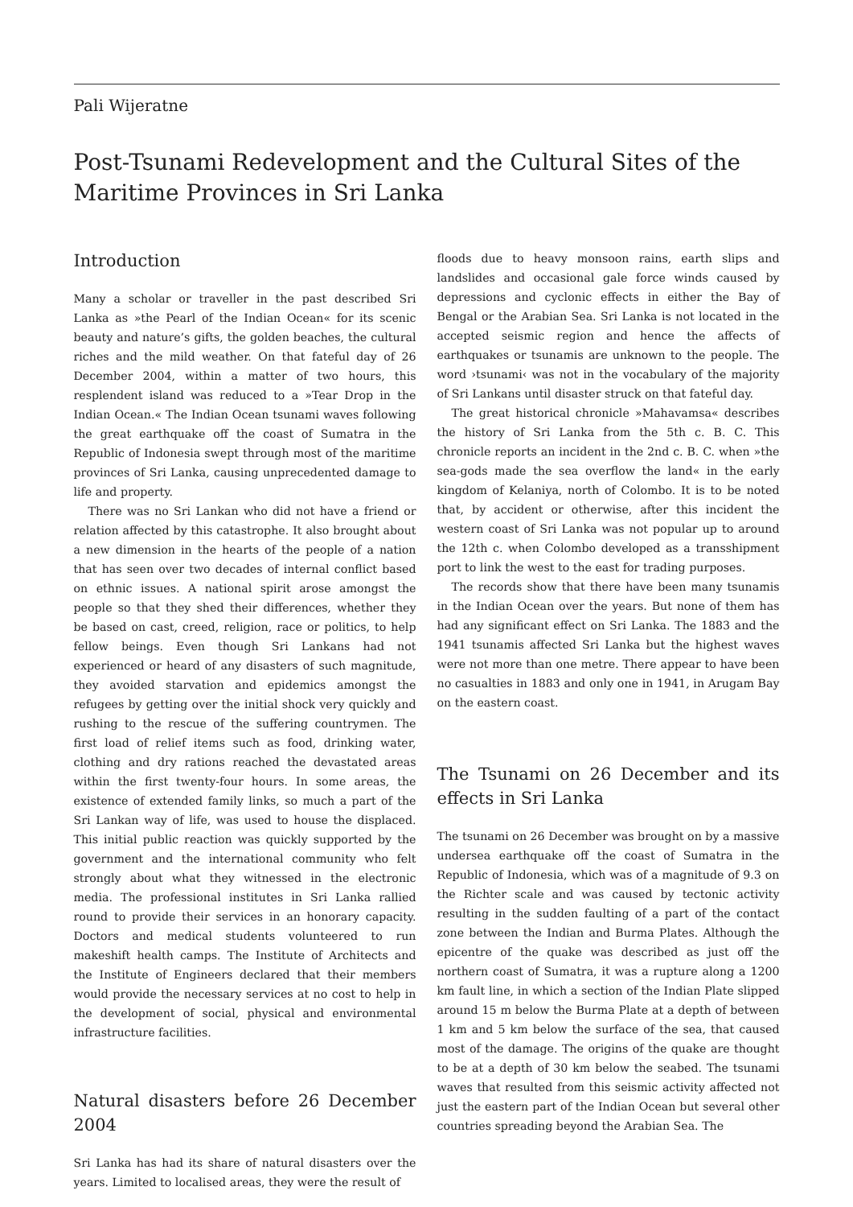Pali Wijeratne
Post-Tsunami Redevelopment and the Cultural Sites of the Maritime Provinces in Sri Lanka
Introduction
Many a scholar or traveller in the past described Sri Lanka as »the Pearl of the Indian Ocean« for its scenic beauty and nature’s gifts, the golden beaches, the cultural riches and the mild weather. On that fateful day of 26 December 2004, within a matter of two hours, this resplendent island was reduced to a »Tear Drop in the Indian Ocean.« The Indian Ocean tsunami waves following the great earthquake off the coast of Sumatra in the Republic of Indonesia swept through most of the maritime provinces of Sri Lanka, causing unprecedented damage to life and property.
There was no Sri Lankan who did not have a friend or relation affected by this catastrophe. It also brought about a new dimension in the hearts of the people of a nation that has seen over two decades of internal conflict based on ethnic issues. A national spirit arose amongst the people so that they shed their differences, whether they be based on cast, creed, religion, race or politics, to help fellow beings. Even though Sri Lankans had not experienced or heard of any disasters of such magnitude, they avoided starvation and epidemics amongst the refugees by getting over the initial shock very quickly and rushing to the rescue of the suffering countrymen. The first load of relief items such as food, drinking water, clothing and dry rations reached the devastated areas within the first twenty-four hours. In some areas, the existence of extended family links, so much a part of the Sri Lankan way of life, was used to house the displaced. This initial public reaction was quickly supported by the government and the international community who felt strongly about what they witnessed in the electronic media. The professional institutes in Sri Lanka rallied round to provide their services in an honorary capacity. Doctors and medical students volunteered to run makeshift health camps. The Institute of Architects and the Institute of Engineers declared that their members would provide the necessary services at no cost to help in the development of social, physical and environmental infrastructure facilities.
Natural disasters before 26 December 2004
Sri Lanka has had its share of natural disasters over the years. Limited to localised areas, they were the result of
floods due to heavy monsoon rains, earth slips and landslides and occasional gale force winds caused by depressions and cyclonic effects in either the Bay of Bengal or the Arabian Sea. Sri Lanka is not located in the accepted seismic region and hence the affects of earthquakes or tsunamis are unknown to the people. The word ›tsunami‹ was not in the vocabulary of the majority of Sri Lankans until disaster struck on that fateful day.
The great historical chronicle »Mahavamsa« describes the history of Sri Lanka from the 5th c. B. C. This chronicle reports an incident in the 2nd c. B. C. when »the sea-gods made the sea overflow the land« in the early kingdom of Kelaniya, north of Colombo. It is to be noted that, by accident or otherwise, after this incident the western coast of Sri Lanka was not popular up to around the 12th c. when Colombo developed as a transshipment port to link the west to the east for trading purposes.
The records show that there have been many tsunamis in the Indian Ocean over the years. But none of them has had any significant effect on Sri Lanka. The 1883 and the 1941 tsunamis affected Sri Lanka but the highest waves were not more than one metre. There appear to have been no casualties in 1883 and only one in 1941, in Arugam Bay on the eastern coast.
The Tsunami on 26 December and its effects in Sri Lanka
The tsunami on 26 December was brought on by a massive undersea earthquake off the coast of Sumatra in the Republic of Indonesia, which was of a magnitude of 9.3 on the Richter scale and was caused by tectonic activity resulting in the sudden faulting of a part of the contact zone between the Indian and Burma Plates. Although the epicentre of the quake was described as just off the northern coast of Sumatra, it was a rupture along a 1200 km fault line, in which a section of the Indian Plate slipped around 15 m below the Burma Plate at a depth of between 1 km and 5 km below the surface of the sea, that caused most of the damage. The origins of the quake are thought to be at a depth of 30 km below the seabed. The tsunami waves that resulted from this seismic activity affected not just the eastern part of the Indian Ocean but several other countries spreading beyond the Arabian Sea. The